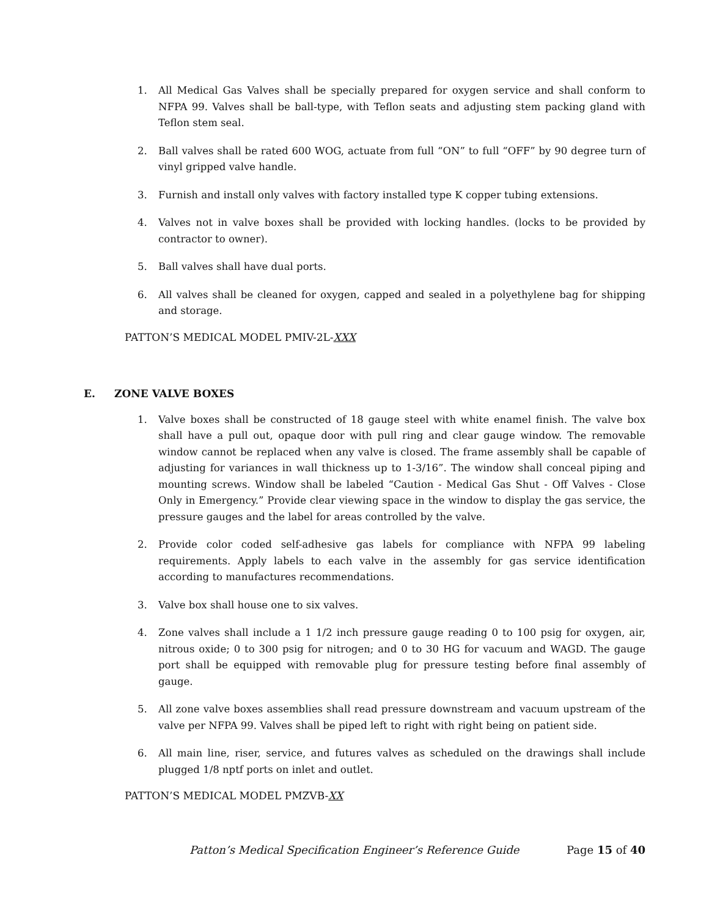1. All Medical Gas Valves shall be specially prepared for oxygen service and shall conform to NFPA 99. Valves shall be ball-type, with Teflon seats and adjusting stem packing gland with Teflon stem seal.
2. Ball valves shall be rated 600 WOG, actuate from full “ON” to full “OFF” by 90 degree turn of vinyl gripped valve handle.
3. Furnish and install only valves with factory installed type K copper tubing extensions.
4. Valves not in valve boxes shall be provided with locking handles. (locks to be provided by contractor to owner).
5. Ball valves shall have dual ports.
6. All valves shall be cleaned for oxygen, capped and sealed in a polyethylene bag for shipping and storage.
PATTON’S MEDICAL MODEL PMIV-2L-XXX
E. ZONE VALVE BOXES
1. Valve boxes shall be constructed of 18 gauge steel with white enamel finish. The valve box shall have a pull out, opaque door with pull ring and clear gauge window. The removable window cannot be replaced when any valve is closed. The frame assembly shall be capable of adjusting for variances in wall thickness up to 1-3/16”. The window shall conceal piping and mounting screws. Window shall be labeled “Caution - Medical Gas Shut - Off Valves - Close Only in Emergency.” Provide clear viewing space in the window to display the gas service, the pressure gauges and the label for areas controlled by the valve.
2. Provide color coded self-adhesive gas labels for compliance with NFPA 99 labeling requirements. Apply labels to each valve in the assembly for gas service identification according to manufactures recommendations.
3. Valve box shall house one to six valves.
4. Zone valves shall include a 1 1/2 inch pressure gauge reading 0 to 100 psig for oxygen, air, nitrous oxide; 0 to 300 psig for nitrogen; and 0 to 30 HG for vacuum and WAGD. The gauge port shall be equipped with removable plug for pressure testing before final assembly of gauge.
5. All zone valve boxes assemblies shall read pressure downstream and vacuum upstream of the valve per NFPA 99. Valves shall be piped left to right with right being on patient side.
6. All main line, riser, service, and futures valves as scheduled on the drawings shall include plugged 1/8 nptf ports on inlet and outlet.
PATTON’S MEDICAL MODEL PMZVB-XX
Patton’s Medical Specification Engineer’s Reference Guide Page 15 of 40